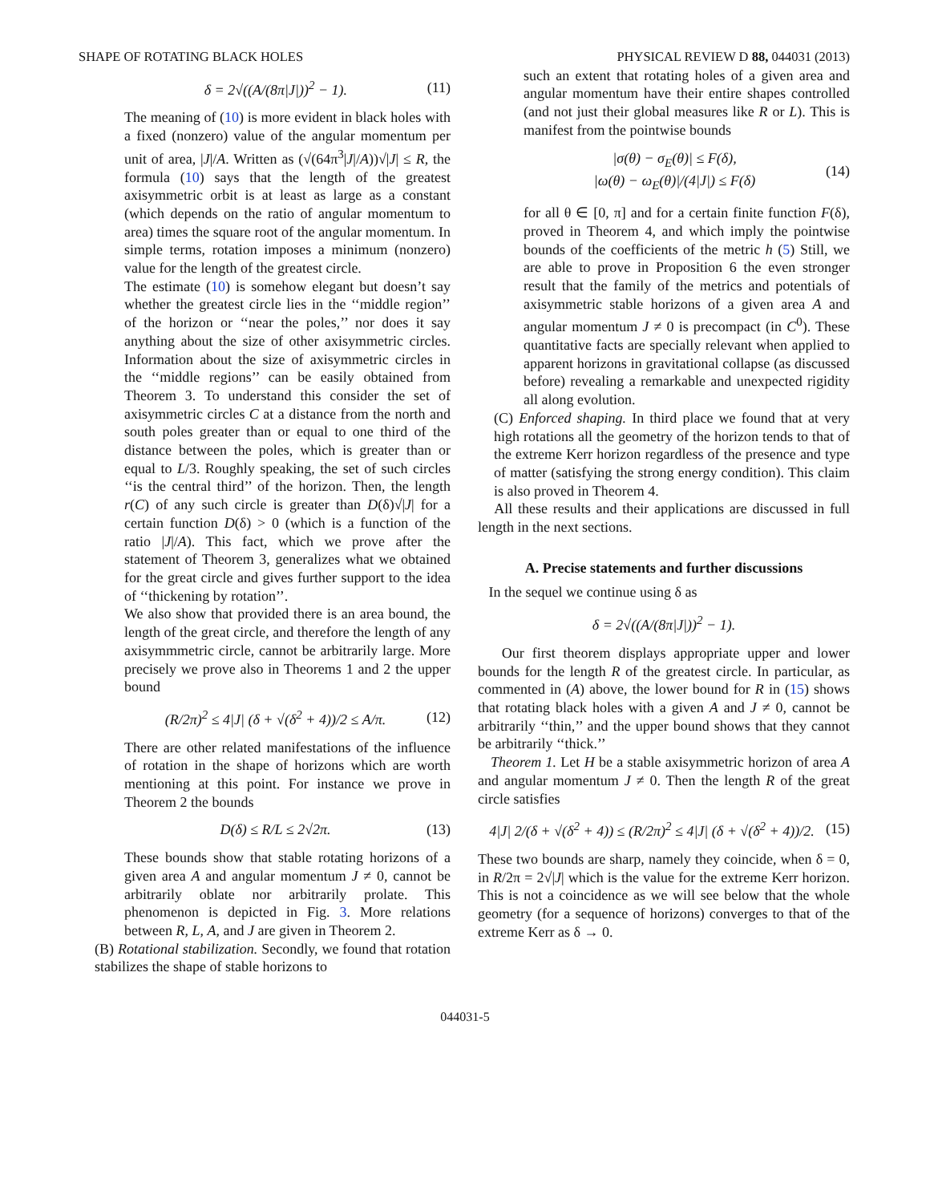SHAPE OF ROTATING BLACK HOLES PHYSICAL REVIEW D 88, 044031 (2013)
δ = 2√((A/(8π|J|))<sup>2</sup> − 1). (11)
The meaning of (10) is more evident in black holes with a fixed (nonzero) value of the angular momentum per unit of area, |J|/A. Written as (√(64π<sup>3</sup>|J|/A))√|J| ≤ R, the formula (10) says that the length of the greatest axisymmetric orbit is at least as large as a constant (which depends on the ratio of angular momentum to area) times the square root of the angular momentum. In simple terms, rotation imposes a minimum (nonzero) value for the length of the greatest circle.
The estimate (10) is somehow elegant but doesn’t say whether the greatest circle lies in the ‘‘middle region’’ of the horizon or ‘‘near the poles,’’ nor does it say anything about the size of other axisymmetric circles. Information about the size of axisymmetric circles in the ‘‘middle regions’’ can be easily obtained from Theorem 3. To understand this consider the set of axisymmetric circles C at a distance from the north and south poles greater than or equal to one third of the distance between the poles, which is greater than or equal to L/3. Roughly speaking, the set of such circles ‘‘is the central third’’ of the horizon. Then, the length r(C) of any such circle is greater than D(δ)√|J| for a certain function D(δ) > 0 (which is a function of the ratio |J|/A). This fact, which we prove after the statement of Theorem 3, generalizes what we obtained for the great circle and gives further support to the idea of ‘‘thickening by rotation’’.
We also show that provided there is an area bound, the length of the great circle, and therefore the length of any axisymmmetric circle, cannot be arbitrarily large. More precisely we prove also in Theorems 1 and 2 the upper bound
(R/2π)<sup>2</sup> ≤ 4|J| (δ + √(δ<sup>2</sup> + 4))/2 ≤ A/π. (12)
There are other related manifestations of the influence of rotation in the shape of horizons which are worth mentioning at this point. For instance we prove in Theorem 2 the bounds
D(δ) ≤ R/L ≤ 2√2π. (13)
These bounds show that stable rotating horizons of a given area A and angular momentum J ≠ 0, cannot be arbitrarily oblate nor arbitrarily prolate. This phenomenon is depicted in Fig. 3. More relations between R, L, A, and J are given in Theorem 2.
(B) Rotational stabilization. Secondly, we found that rotation stabilizes the shape of stable horizons to
such an extent that rotating holes of a given area and angular momentum have their entire shapes controlled (and not just their global measures like R or L). This is manifest from the pointwise bounds
|σ(θ) − σ<sub>E</sub>(θ)| ≤ F(δ),
|ω(θ) − ω<sub>E</sub>(θ)|/(4|J|) ≤ F(δ) (14)
for all θ ∈ [0, π] and for a certain finite function F(δ), proved in Theorem 4, and which imply the pointwise bounds of the coefficients of the metric h (5) Still, we are able to prove in Proposition 6 the even stronger result that the family of the metrics and potentials of axisymmetric stable horizons of a given area A and angular momentum J ≠ 0 is precompact (in C<sup>0</sup>). These quantitative facts are specially relevant when applied to apparent horizons in gravitational collapse (as discussed before) revealing a remarkable and unexpected rigidity all along evolution.
(C) Enforced shaping. In third place we found that at very high rotations all the geometry of the horizon tends to that of the extreme Kerr horizon regardless of the presence and type of matter (satisfying the strong energy condition). This claim is also proved in Theorem 4.
All these results and their applications are discussed in full length in the next sections.
A. Precise statements and further discussions
In the sequel we continue using δ as
δ = 2√((A/(8π|J|))<sup>2</sup> − 1).
Our first theorem displays appropriate upper and lower bounds for the length R of the greatest circle. In particular, as commented in (A) above, the lower bound for R in (15) shows that rotating black holes with a given A and J ≠ 0, cannot be arbitrarily ‘‘thin,’’ and the upper bound shows that they cannot be arbitrarily ‘‘thick.’’
Theorem 1. Let H be a stable axisymmetric horizon of area A and angular momentum J ≠ 0. Then the length R of the great circle satisfies
4|J| 2/(δ + √(δ<sup>2</sup> + 4)) ≤ (R/2π)<sup>2</sup> ≤ 4|J| (δ + √(δ<sup>2</sup> + 4))/2. (15)
These two bounds are sharp, namely they coincide, when δ = 0, in R/2π = 2√|J| which is the value for the extreme Kerr horizon. This is not a coincidence as we will see below that the whole geometry (for a sequence of horizons) converges to that of the extreme Kerr as δ → 0.
044031-5